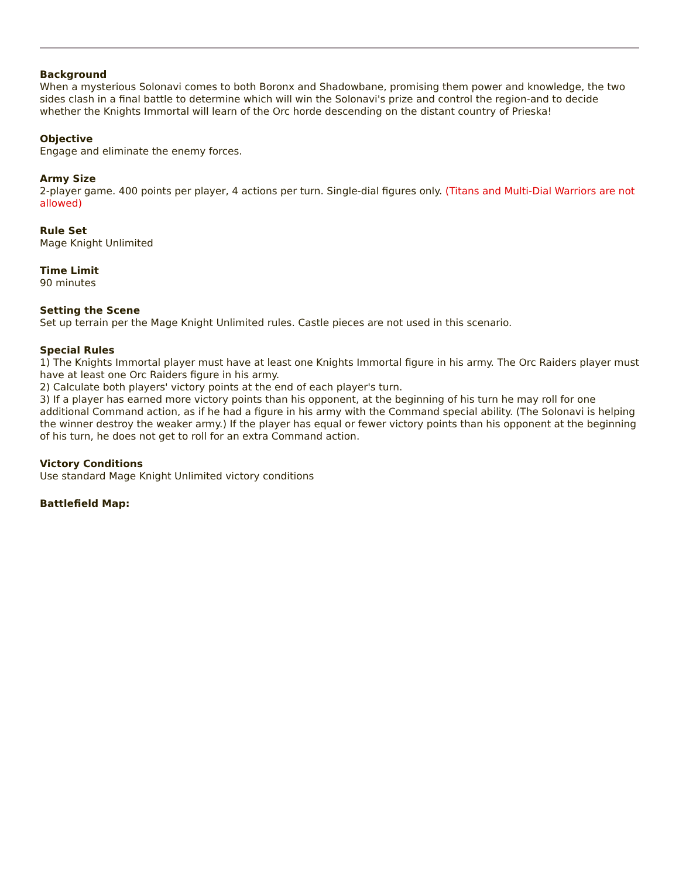Background
When a mysterious Solonavi comes to both Boronx and Shadowbane, promising them power and knowledge, the two sides clash in a final battle to determine which will win the Solonavi's prize and control the region-and to decide whether the Knights Immortal will learn of the Orc horde descending on the distant country of Prieska!
Objective
Engage and eliminate the enemy forces.
Army Size
2-player game. 400 points per player, 4 actions per turn. Single-dial figures only. (Titans and Multi-Dial Warriors are not allowed)
Rule Set
Mage Knight Unlimited
Time Limit
90 minutes
Setting the Scene
Set up terrain per the Mage Knight Unlimited rules. Castle pieces are not used in this scenario.
Special Rules
1) The Knights Immortal player must have at least one Knights Immortal figure in his army. The Orc Raiders player must have at least one Orc Raiders figure in his army.
2) Calculate both players' victory points at the end of each player's turn.
3) If a player has earned more victory points than his opponent, at the beginning of his turn he may roll for one additional Command action, as if he had a figure in his army with the Command special ability. (The Solonavi is helping the winner destroy the weaker army.) If the player has equal or fewer victory points than his opponent at the beginning of his turn, he does not get to roll for an extra Command action.
Victory Conditions
Use standard Mage Knight Unlimited victory conditions
Battlefield Map: